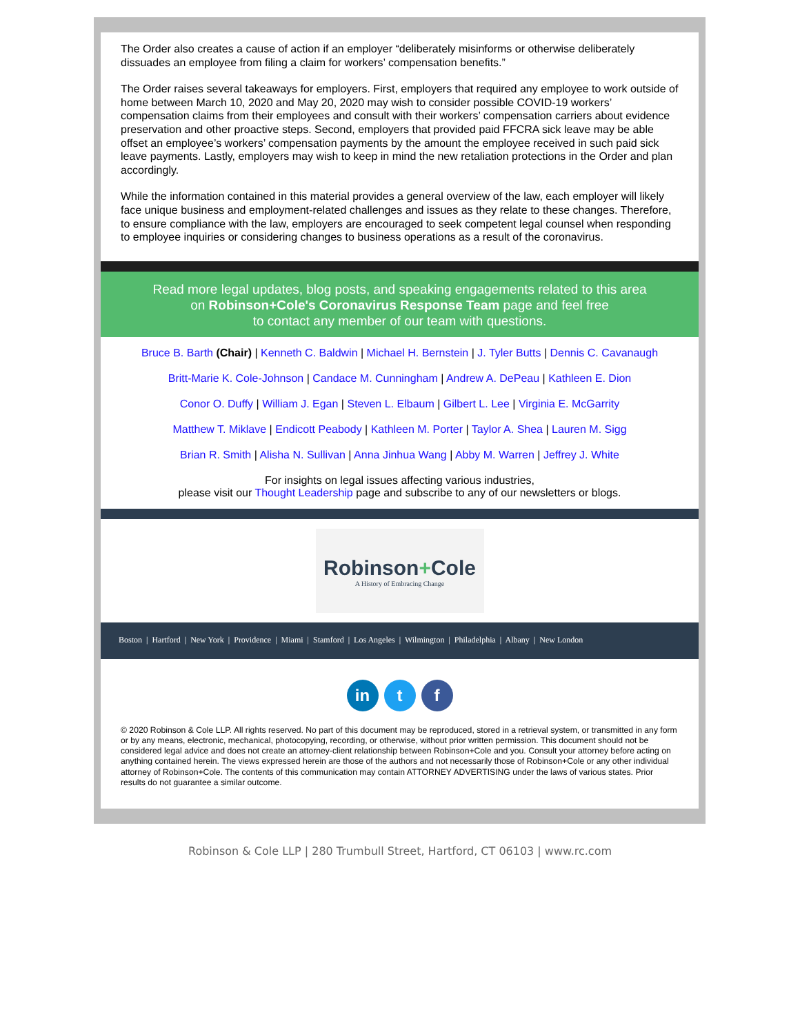The Order also creates a cause of action if an employer “deliberately misinforms or otherwise deliberately dissuades an employee from filing a claim for workers’ compensation benefits.”
The Order raises several takeaways for employers. First, employers that required any employee to work outside of home between March 10, 2020 and May 20, 2020 may wish to consider possible COVID-19 workers’ compensation claims from their employees and consult with their workers’ compensation carriers about evidence preservation and other proactive steps. Second, employers that provided paid FFCRA sick leave may be able offset an employee’s workers’ compensation payments by the amount the employee received in such paid sick leave payments. Lastly, employers may wish to keep in mind the new retaliation protections in the Order and plan accordingly.
While the information contained in this material provides a general overview of the law, each employer will likely face unique business and employment-related challenges and issues as they relate to these changes. Therefore, to ensure compliance with the law, employers are encouraged to seek competent legal counsel when responding to employee inquiries or considering changes to business operations as a result of the coronavirus.
Read more legal updates, blog posts, and speaking engagements related to this area
on Robinson+Cole's Coronavirus Response Team page and feel free
to contact any member of our team with questions.
Bruce B. Barth (Chair) | Kenneth C. Baldwin | Michael H. Bernstein | J. Tyler Butts | Dennis C. Cavanaugh
Britt-Marie K. Cole-Johnson | Candace M. Cunningham | Andrew A. DePeau | Kathleen E. Dion
Conor O. Duffy | William J. Egan | Steven L. Elbaum | Gilbert L. Lee | Virginia E. McGarrity
Matthew T. Miklave | Endicott Peabody | Kathleen M. Porter | Taylor A. Shea | Lauren M. Sigg
Brian R. Smith | Alisha N. Sullivan | Anna Jinhua Wang | Abby M. Warren | Jeffrey J. White
For insights on legal issues affecting various industries,
please visit our Thought Leadership page and subscribe to any of our newsletters or blogs.
Robinson+Cole
A History of Embracing Change
Boston | Hartford | New York | Providence | Miami | Stamford | Los Angeles | Wilmington | Philadelphia | Albany | New London
in t f
© 2020 Robinson & Cole LLP. All rights reserved. No part of this document may be reproduced, stored in a retrieval system, or transmitted in any form or by any means, electronic, mechanical, photocopying, recording, or otherwise, without prior written permission. This document should not be considered legal advice and does not create an attorney-client relationship between Robinson+Cole and you. Consult your attorney before acting on anything contained herein. The views expressed herein are those of the authors and not necessarily those of Robinson+Cole or any other individual attorney of Robinson+Cole. The contents of this communication may contain ATTORNEY ADVERTISING under the laws of various states. Prior results do not guarantee a similar outcome.
Robinson & Cole LLP | 280 Trumbull Street, Hartford, CT 06103 | www.rc.com